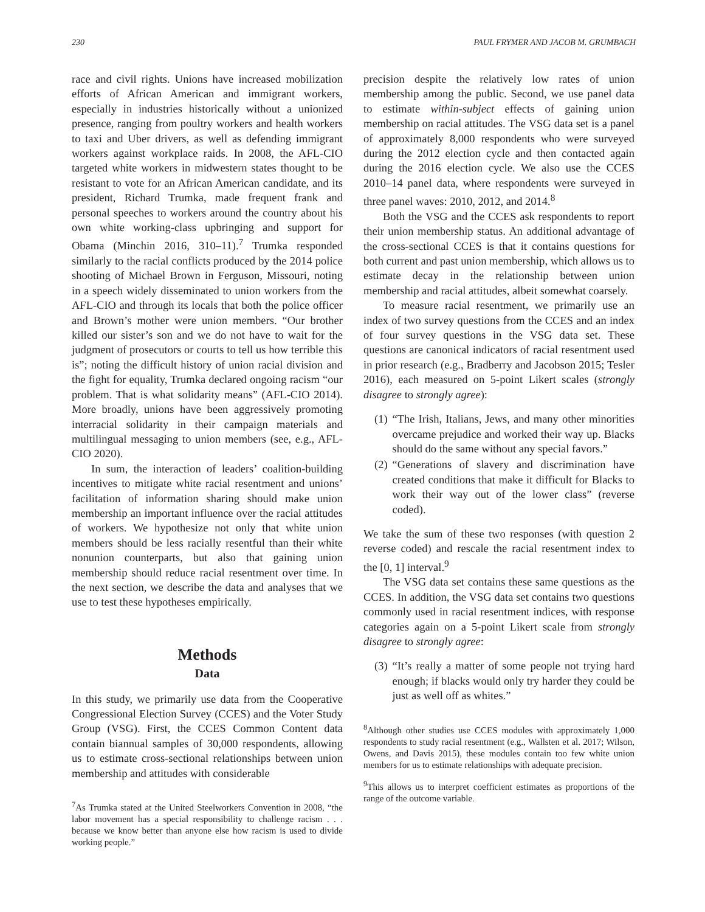230 PAUL FRYMER AND JACOB M. GRUMBACH
race and civil rights. Unions have increased mobilization efforts of African American and immigrant workers, especially in industries historically without a unionized presence, ranging from poultry workers and health workers to taxi and Uber drivers, as well as defending immigrant workers against workplace raids. In 2008, the AFL-CIO targeted white workers in midwestern states thought to be resistant to vote for an African American candidate, and its president, Richard Trumka, made frequent frank and personal speeches to workers around the country about his own white working-class upbringing and support for Obama (Minchin 2016, 310–11).<sup>7</sup> Trumka responded similarly to the racial conflicts produced by the 2014 police shooting of Michael Brown in Ferguson, Missouri, noting in a speech widely disseminated to union workers from the AFL-CIO and through its locals that both the police officer and Brown’s mother were union members. “Our brother killed our sister’s son and we do not have to wait for the judgment of prosecutors or courts to tell us how terrible this is”; noting the difficult history of union racial division and the fight for equality, Trumka declared ongoing racism “our problem. That is what solidarity means” (AFL-CIO 2014). More broadly, unions have been aggressively promoting interracial solidarity in their campaign materials and multilingual messaging to union members (see, e.g., AFL-CIO 2020).
In sum, the interaction of leaders’ coalition-building incentives to mitigate white racial resentment and unions’ facilitation of information sharing should make union membership an important influence over the racial attitudes of workers. We hypothesize not only that white union members should be less racially resentful than their white nonunion counterparts, but also that gaining union membership should reduce racial resentment over time. In the next section, we describe the data and analyses that we use to test these hypotheses empirically.
Methods
Data
In this study, we primarily use data from the Cooperative Congressional Election Survey (CCES) and the Voter Study Group (VSG). First, the CCES Common Content data contain biannual samples of 30,000 respondents, allowing us to estimate cross-sectional relationships between union membership and attitudes with considerable
<sup>7</sup> As Trumka stated at the United Steelworkers Convention in 2008, “the labor movement has a special responsibility to challenge racism . . . because we know better than anyone else how racism is used to divide working people.”
precision despite the relatively low rates of union membership among the public. Second, we use panel data to estimate within-subject effects of gaining union membership on racial attitudes. The VSG data set is a panel of approximately 8,000 respondents who were surveyed during the 2012 election cycle and then contacted again during the 2016 election cycle. We also use the CCES 2010–14 panel data, where respondents were surveyed in three panel waves: 2010, 2012, and 2014.<sup>8</sup>
Both the VSG and the CCES ask respondents to report their union membership status. An additional advantage of the cross-sectional CCES is that it contains questions for both current and past union membership, which allows us to estimate decay in the relationship between union membership and racial attitudes, albeit somewhat coarsely.
To measure racial resentment, we primarily use an index of two survey questions from the CCES and an index of four survey questions in the VSG data set. These questions are canonical indicators of racial resentment used in prior research (e.g., Bradberry and Jacobson 2015; Tesler 2016), each measured on 5-point Likert scales (strongly disagree to strongly agree):
(1) “The Irish, Italians, Jews, and many other minorities overcame prejudice and worked their way up. Blacks should do the same without any special favors.”
(2) “Generations of slavery and discrimination have created conditions that make it difficult for Blacks to work their way out of the lower class” (reverse coded).
We take the sum of these two responses (with question 2 reverse coded) and rescale the racial resentment index to the [0, 1] interval.<sup>9</sup>
The VSG data set contains these same questions as the CCES. In addition, the VSG data set contains two questions commonly used in racial resentment indices, with response categories again on a 5-point Likert scale from strongly disagree to strongly agree:
(3) “It’s really a matter of some people not trying hard enough; if blacks would only try harder they could be just as well off as whites.”
<sup>8</sup> Although other studies use CCES modules with approximately 1,000 respondents to study racial resentment (e.g., Wallsten et al. 2017; Wilson, Owens, and Davis 2015), these modules contain too few white union members for us to estimate relationships with adequate precision.
<sup>9</sup> This allows us to interpret coefficient estimates as proportions of the range of the outcome variable.